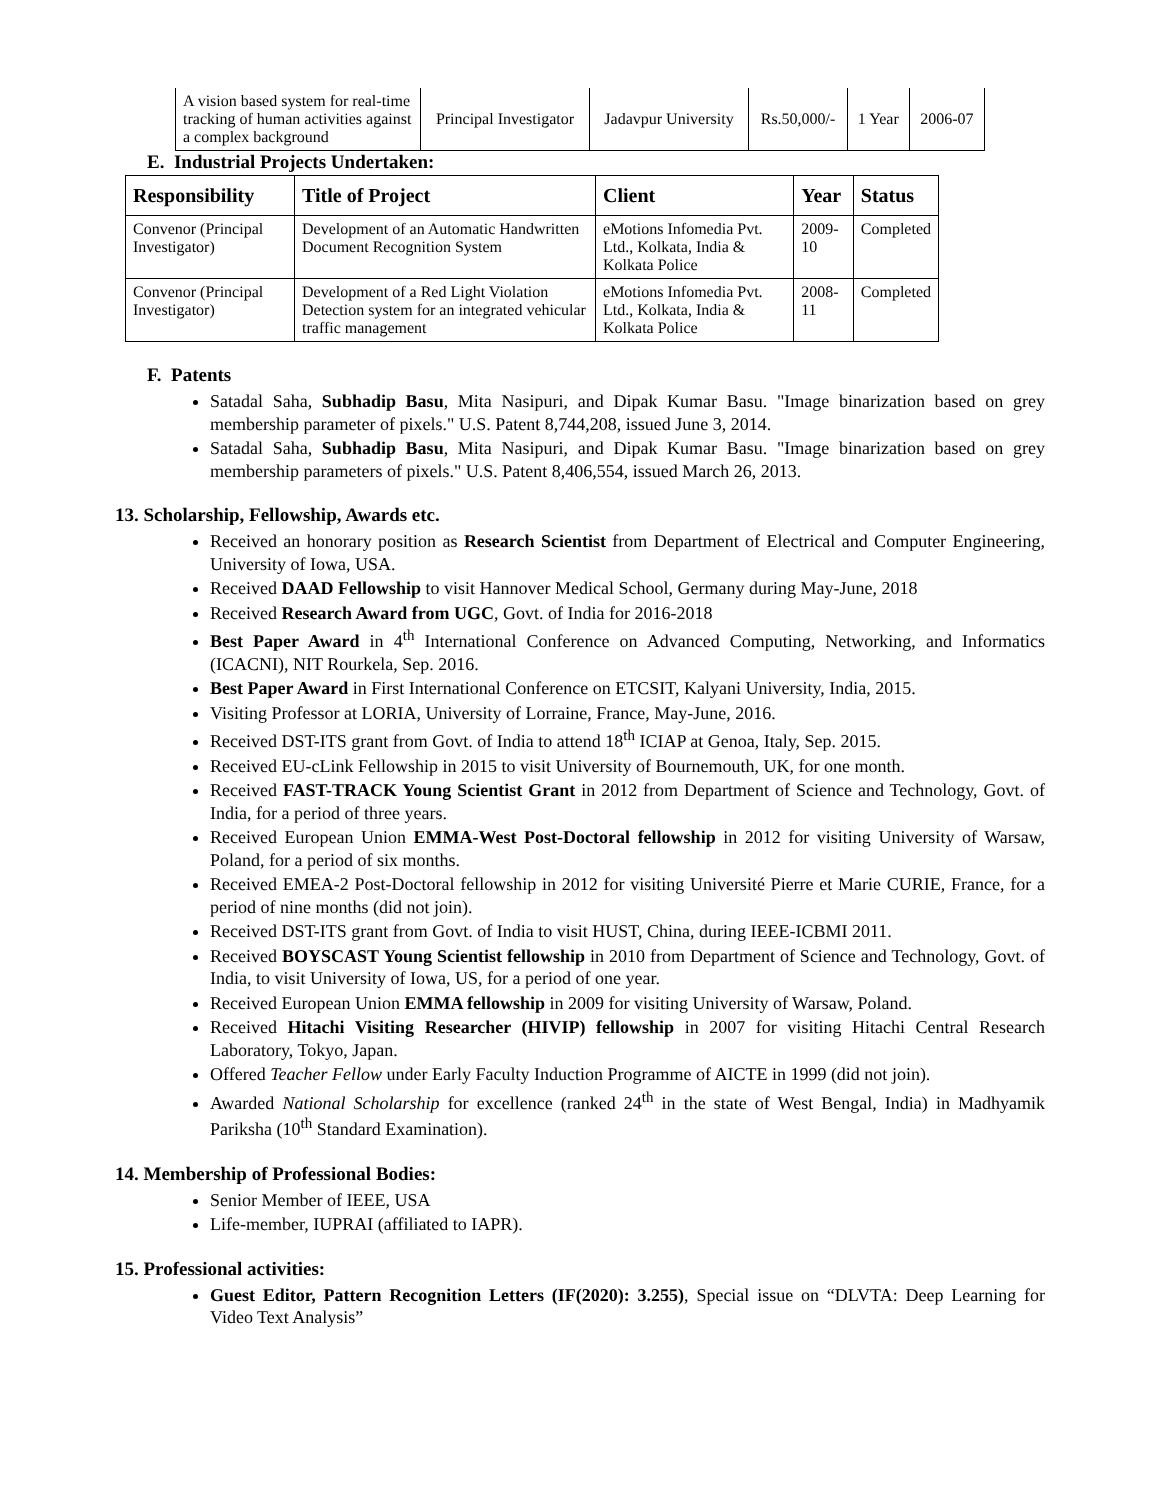| A vision based system for real-time tracking of human activities against a complex background | Principal Investigator | Jadavpur University | Rs.50,000/- | 1 Year | 2006-07 |
E. Industrial Projects Undertaken:
| Responsibility | Title of Project | Client | Year | Status |
| --- | --- | --- | --- | --- |
| Convenor (Principal Investigator) | Development of an Automatic Handwritten Document Recognition System | eMotions Infomedia Pvt. Ltd., Kolkata, India & Kolkata Police | 2009-10 | Completed |
| Convenor (Principal Investigator) | Development of a Red Light Violation Detection system for an integrated vehicular traffic management | eMotions Infomedia Pvt. Ltd., Kolkata, India & Kolkata Police | 2008-11 | Completed |
F. Patents
Satadal Saha, Subhadip Basu, Mita Nasipuri, and Dipak Kumar Basu. "Image binarization based on grey membership parameter of pixels." U.S. Patent 8,744,208, issued June 3, 2014.
Satadal Saha, Subhadip Basu, Mita Nasipuri, and Dipak Kumar Basu. "Image binarization based on grey membership parameters of pixels." U.S. Patent 8,406,554, issued March 26, 2013.
13. Scholarship, Fellowship, Awards etc.
Received an honorary position as Research Scientist from Department of Electrical and Computer Engineering, University of Iowa, USA.
Received DAAD Fellowship to visit Hannover Medical School, Germany during May-June, 2018
Received Research Award from UGC, Govt. of India for 2016-2018
Best Paper Award in 4<sup>th</sup> International Conference on Advanced Computing, Networking, and Informatics (ICACNI), NIT Rourkela, Sep. 2016.
Best Paper Award in First International Conference on ETCSIT, Kalyani University, India, 2015.
Visiting Professor at LORIA, University of Lorraine, France, May-June, 2016.
Received DST-ITS grant from Govt. of India to attend 18<sup>th</sup> ICIAP at Genoa, Italy, Sep. 2015.
Received EU-cLink Fellowship in 2015 to visit University of Bournemouth, UK, for one month.
Received FAST-TRACK Young Scientist Grant in 2012 from Department of Science and Technology, Govt. of India, for a period of three years.
Received European Union EMMA-West Post-Doctoral fellowship in 2012 for visiting University of Warsaw, Poland, for a period of six months.
Received EMEA-2 Post-Doctoral fellowship in 2012 for visiting Université Pierre et Marie CURIE, France, for a period of nine months (did not join).
Received DST-ITS grant from Govt. of India to visit HUST, China, during IEEE-ICBMI 2011.
Received BOYSCAST Young Scientist fellowship in 2010 from Department of Science and Technology, Govt. of India, to visit University of Iowa, US, for a period of one year.
Received European Union EMMA fellowship in 2009 for visiting University of Warsaw, Poland.
Received Hitachi Visiting Researcher (HIVIP) fellowship in 2007 for visiting Hitachi Central Research Laboratory, Tokyo, Japan.
Offered Teacher Fellow under Early Faculty Induction Programme of AICTE in 1999 (did not join).
Awarded National Scholarship for excellence (ranked 24<sup>th</sup> in the state of West Bengal, India) in Madhyamik Pariksha (10<sup>th</sup> Standard Examination).
14. Membership of Professional Bodies:
Senior Member of IEEE, USA
Life-member, IUPRAI (affiliated to IAPR).
15. Professional activities:
Guest Editor, Pattern Recognition Letters (IF(2020): 3.255), Special issue on “DLVTA: Deep Learning for Video Text Analysis”